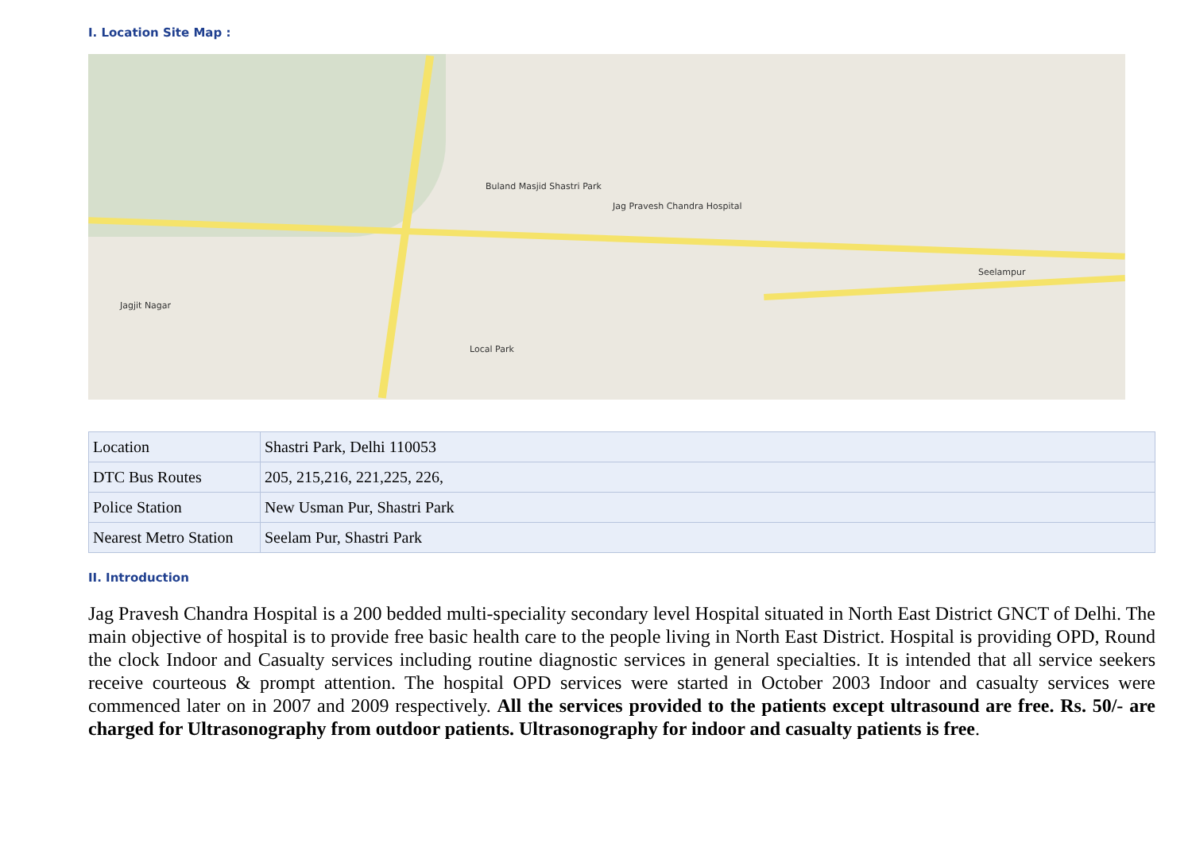I. Location Site Map :
Buland Masjid Shastri Park
Jag Pravesh Chandra Hospital
Seelampur
Local Park
Jagjit Nagar
| Location | Shastri Park, Delhi 110053 |
| DTC Bus Routes | 205, 215,216, 221,225, 226, |
| Police Station | New Usman Pur, Shastri Park |
| Nearest Metro Station | Seelam Pur, Shastri Park |
II. Introduction
Jag Pravesh Chandra Hospital is a 200 bedded multi-speciality secondary level Hospital situated in North East District GNCT of Delhi. The main objective of hospital is to provide free basic health care to the people living in North East District. Hospital is providing OPD, Round the clock Indoor and Casualty services including routine diagnostic services in general specialties. It is intended that all service seekers receive courteous & prompt attention. The hospital OPD services were started in October 2003 Indoor and casualty services were commenced later on in 2007 and 2009 respectively. All the services provided to the patients except ultrasound are free. Rs. 50/- are charged for Ultrasonography from outdoor patients. Ultrasonography for indoor and casualty patients is free.